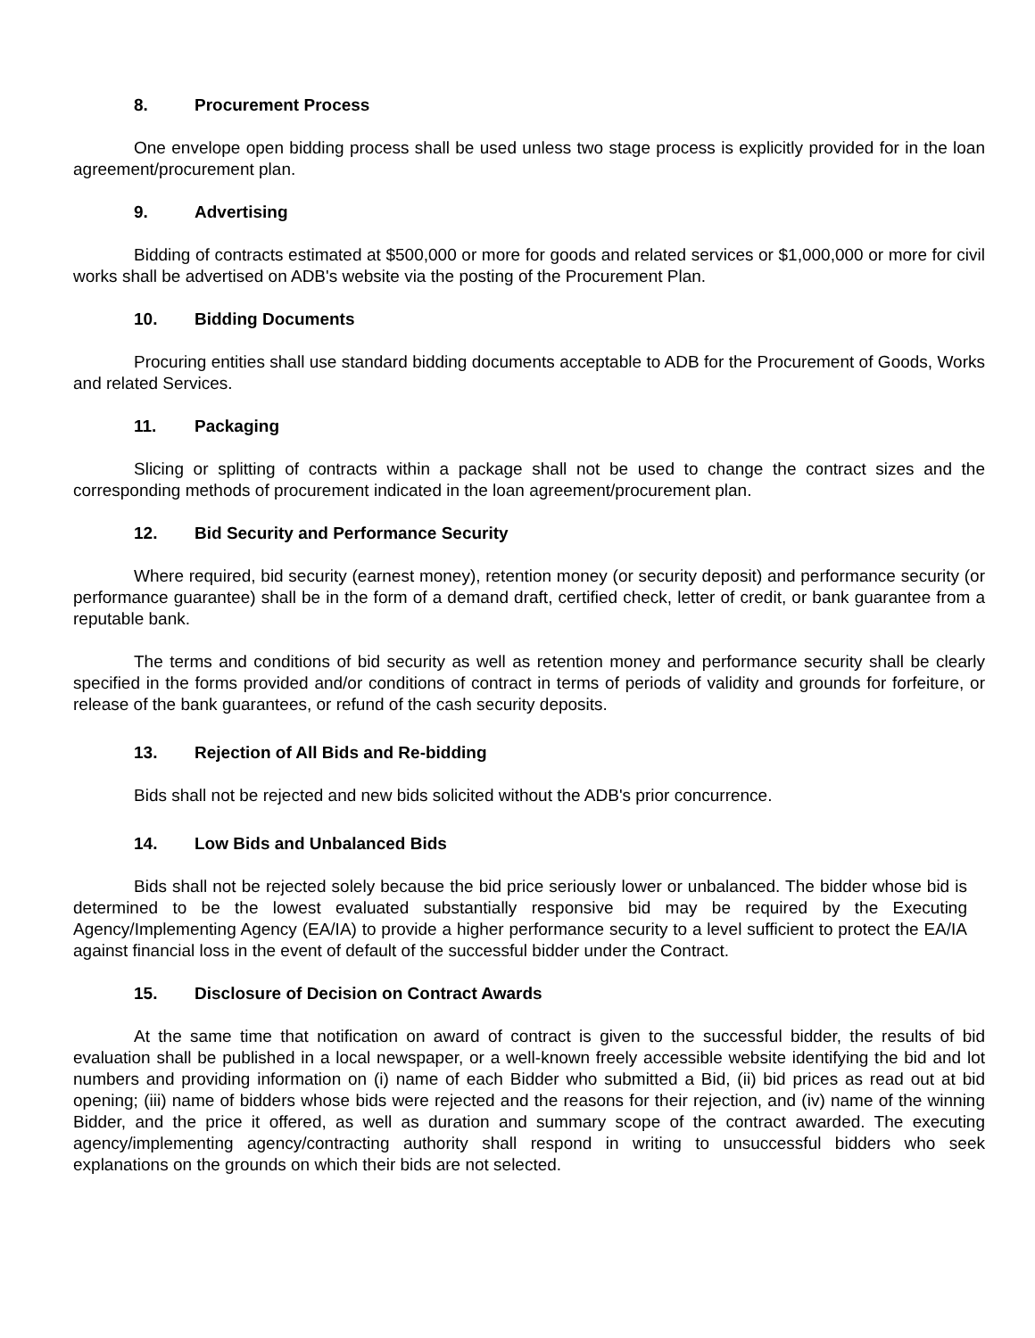8. Procurement Process
One envelope open bidding process shall be used unless two stage process is explicitly provided for in the loan agreement/procurement plan.
9. Advertising
Bidding of contracts estimated at $500,000 or more for goods and related services or $1,000,000 or more for civil works shall be advertised on ADB's website via the posting of the Procurement Plan.
10. Bidding Documents
Procuring entities shall use standard bidding documents acceptable to ADB for the Procurement of Goods, Works and related Services.
11. Packaging
Slicing or splitting of contracts within a package shall not be used to change the contract sizes and the corresponding methods of procurement indicated in the loan agreement/procurement plan.
12. Bid Security and Performance Security
Where required, bid security (earnest money), retention money (or security deposit) and performance security (or performance guarantee) shall be in the form of a demand draft, certified check, letter of credit, or bank guarantee from a reputable bank.
The terms and conditions of bid security as well as retention money and performance security shall be clearly specified in the forms provided and/or conditions of contract in terms of periods of validity and grounds for forfeiture, or release of the bank guarantees, or refund of the cash security deposits.
13. Rejection of All Bids and Re-bidding
Bids shall not be rejected and new bids solicited without the ADB's prior concurrence.
14. Low Bids and Unbalanced Bids
Bids shall not be rejected solely because the bid price seriously lower or unbalanced. The bidder whose bid is determined to be the lowest evaluated substantially responsive bid may be required by the Executing Agency/Implementing Agency (EA/IA) to provide a higher performance security to a level sufficient to protect the EA/IA against financial loss in the event of default of the successful bidder under the Contract.
15. Disclosure of Decision on Contract Awards
At the same time that notification on award of contract is given to the successful bidder, the results of bid evaluation shall be published in a local newspaper, or a well-known freely accessible website identifying the bid and lot numbers and providing information on (i) name of each Bidder who submitted a Bid, (ii) bid prices as read out at bid opening; (iii) name of bidders whose bids were rejected and the reasons for their rejection, and (iv) name of the winning Bidder, and the price it offered, as well as duration and summary scope of the contract awarded. The executing agency/implementing agency/contracting authority shall respond in writing to unsuccessful bidders who seek explanations on the grounds on which their bids are not selected.